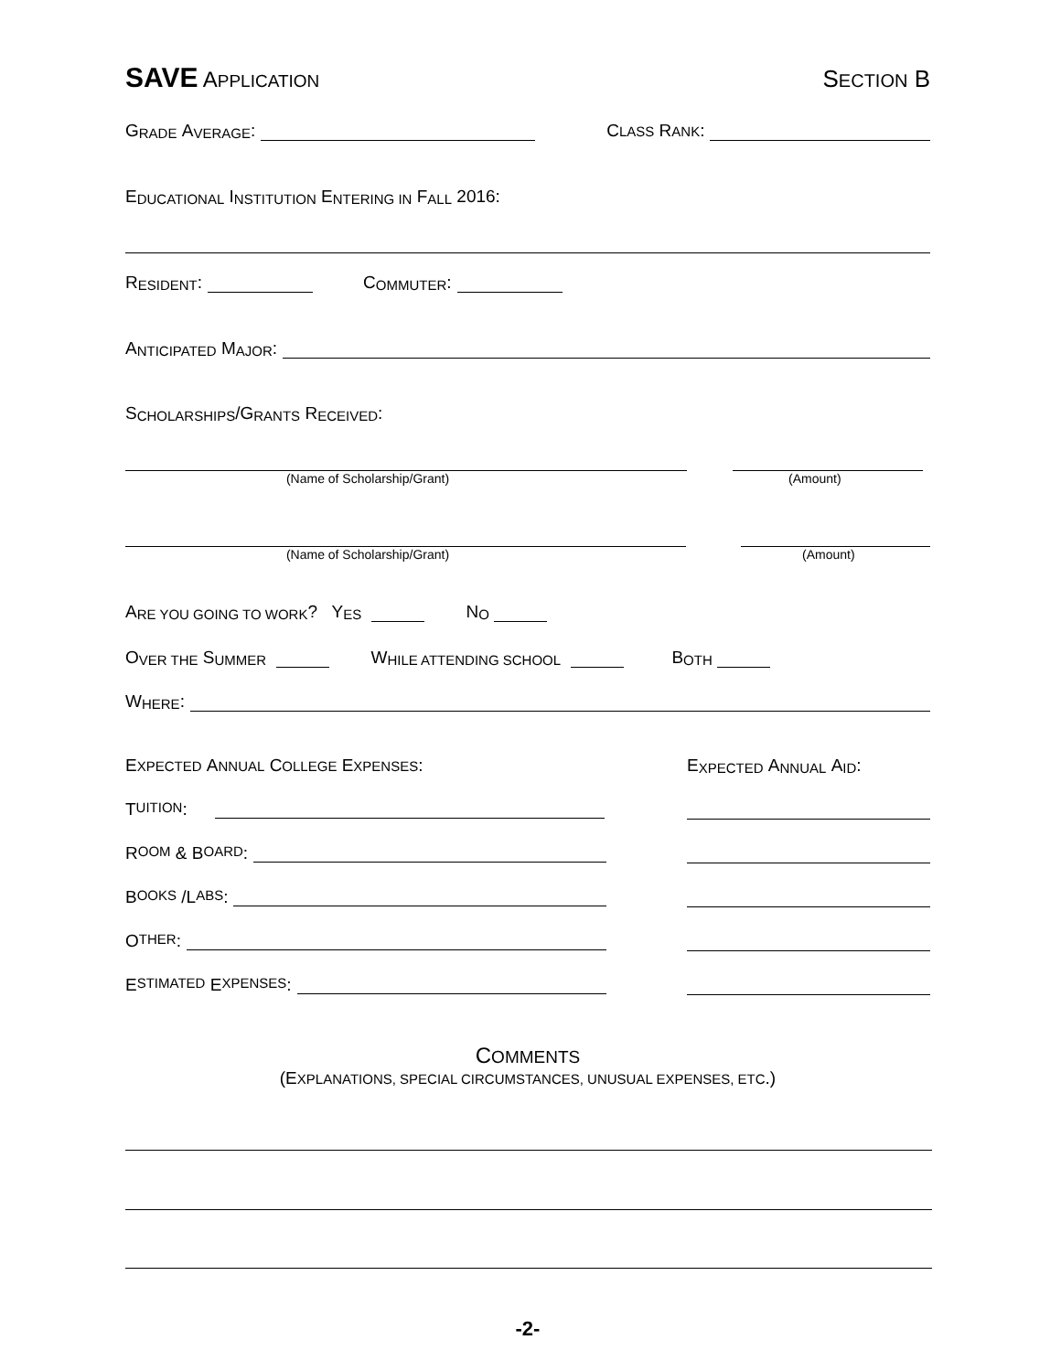SAVE APPLICATION SECTION B
G RADE A VERAGE: CLASS RANK:
E DUCATIONAL I NSTITUTION E NTERING IN F ALL 2016:
R ESIDENT: C OMMUTER:
A NTICIPATED M AJOR:
S CHOLARSHIPS /G RANTS R ECEIVED:
(Name of Scholarship/Grant) (Amount)
(Name of Scholarship/Grant) (Amount)
A RE YOU GOING TO WORK? Y ES N O
O VER THE S UMMER W HILE ATTENDING SCHOOL B OTH
W HERE:
EXPECTED ANNUAL COLLEGE EXPENSES: E XPECTED A NNUAL A ID:
T UITION:
R OOM & B OARD:
B OOKS /L ABS:
O THER:
E STIMATED E XPENSES:
COMMENTS
(EXPLANATIONS, SPECIAL CIRCUMSTANCES, UNUSUAL EXPENSES, ETC.)
-2-